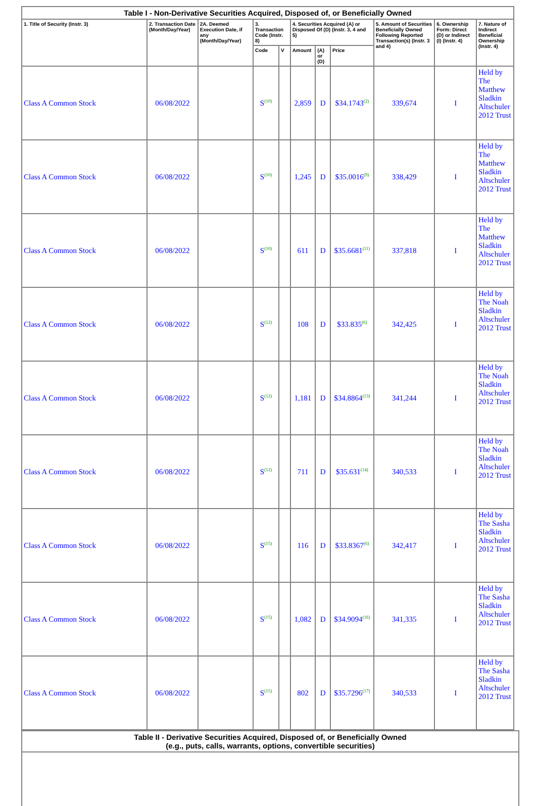| Table I - Non-Derivative Securities Acquired, Disposed of, or Beneficially Owned | | | | | | | | | | |
| 1. Title of Security (Instr. 3) | 2. Transaction Date (Month/Day/Year) | 2A. Deemed Execution Date, if any (Month/Day/Year) | 3. Transaction Code (Instr. 8) | | 4. Securities Acquired (A) or Disposed Of (D) (Instr. 3, 4 and 5) | | | 5. Amount of Securities Beneficially Owned Following Reported Transaction(s) (Instr. 3 and 4) | 6. Ownership Form: Direct (D) or Indirect (I) (Instr. 4) | 7. Nature of Indirect Beneficial Ownership (Instr. 4) |
| | | | Code | V | Amount | (A) or (D) | Price | | | |
| Class A Common Stock | 06/08/2022 | | S<sup>(10)</sup> | | 2,859 | D | $34.1743<sup>(2)</sup> | 339,674 | I | Held by The Matthew Sladkin Altschuler 2012 Trust |
| Class A Common Stock | 06/08/2022 | | S<sup>(10)</sup> | | 1,245 | D | $35.0016<sup>(9)</sup> | 338,429 | I | Held by The Matthew Sladkin Altschuler 2012 Trust |
| Class A Common Stock | 06/08/2022 | | S<sup>(10)</sup> | | 611 | D | $35.6681<sup>(11)</sup> | 337,818 | I | Held by The Matthew Sladkin Altschuler 2012 Trust |
| Class A Common Stock | 06/08/2022 | | S<sup>(12)</sup> | | 108 | D | $33.835<sup>(6)</sup> | 342,425 | I | Held by The Noah Sladkin Altschuler 2012 Trust |
| Class A Common Stock | 06/08/2022 | | S<sup>(12)</sup> | | 1,181 | D | $34.8864<sup>(13)</sup> | 341,244 | I | Held by The Noah Sladkin Altschuler 2012 Trust |
| Class A Common Stock | 06/08/2022 | | S<sup>(12)</sup> | | 711 | D | $35.631<sup>(14)</sup> | 340,533 | I | Held by The Noah Sladkin Altschuler 2012 Trust |
| Class A Common Stock | 06/08/2022 | | S<sup>(15)</sup> | | 116 | D | $33.8367<sup>(6)</sup> | 342,417 | I | Held by The Sasha Sladkin Altschuler 2012 Trust |
| Class A Common Stock | 06/08/2022 | | S<sup>(15)</sup> | | 1,082 | D | $34.9094<sup>(16)</sup> | 341,335 | I | Held by The Sasha Sladkin Altschuler 2012 Trust |
| Class A Common Stock | 06/08/2022 | | S<sup>(15)</sup> | | 802 | D | $35.7296<sup>(17)</sup> | 340,533 | I | Held by The Sasha Sladkin Altschuler 2012 Trust |
| Table II - Derivative Securities Acquired, Disposed of, or Beneficially Owned (e.g., puts, calls, warrants, options, convertible securities) |